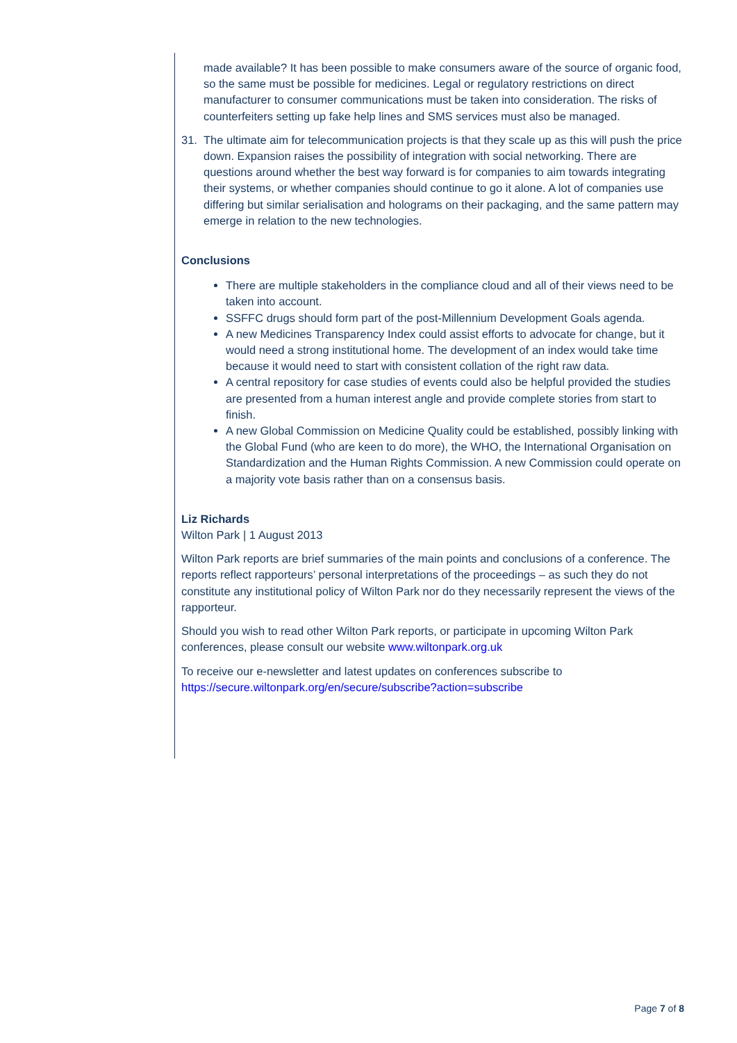made available? It has been possible to make consumers aware of the source of organic food, so the same must be possible for medicines. Legal or regulatory restrictions on direct manufacturer to consumer communications must be taken into consideration. The risks of counterfeiters setting up fake help lines and SMS services must also be managed.
31. The ultimate aim for telecommunication projects is that they scale up as this will push the price down. Expansion raises the possibility of integration with social networking. There are questions around whether the best way forward is for companies to aim towards integrating their systems, or whether companies should continue to go it alone. A lot of companies use differing but similar serialisation and holograms on their packaging, and the same pattern may emerge in relation to the new technologies.
Conclusions
There are multiple stakeholders in the compliance cloud and all of their views need to be taken into account.
SSFFC drugs should form part of the post-Millennium Development Goals agenda.
A new Medicines Transparency Index could assist efforts to advocate for change, but it would need a strong institutional home. The development of an index would take time because it would need to start with consistent collation of the right raw data.
A central repository for case studies of events could also be helpful provided the studies are presented from a human interest angle and provide complete stories from start to finish.
A new Global Commission on Medicine Quality could be established, possibly linking with the Global Fund (who are keen to do more), the WHO, the International Organisation on Standardization and the Human Rights Commission. A new Commission could operate on a majority vote basis rather than on a consensus basis.
Liz Richards
Wilton Park | 1 August 2013
Wilton Park reports are brief summaries of the main points and conclusions of a conference. The reports reflect rapporteurs’ personal interpretations of the proceedings – as such they do not constitute any institutional policy of Wilton Park nor do they necessarily represent the views of the rapporteur.
Should you wish to read other Wilton Park reports, or participate in upcoming Wilton Park conferences, please consult our website www.wiltonpark.org.uk
To receive our e-newsletter and latest updates on conferences subscribe to https://secure.wiltonpark.org/en/secure/subscribe?action=subscribe
Page 7 of 8